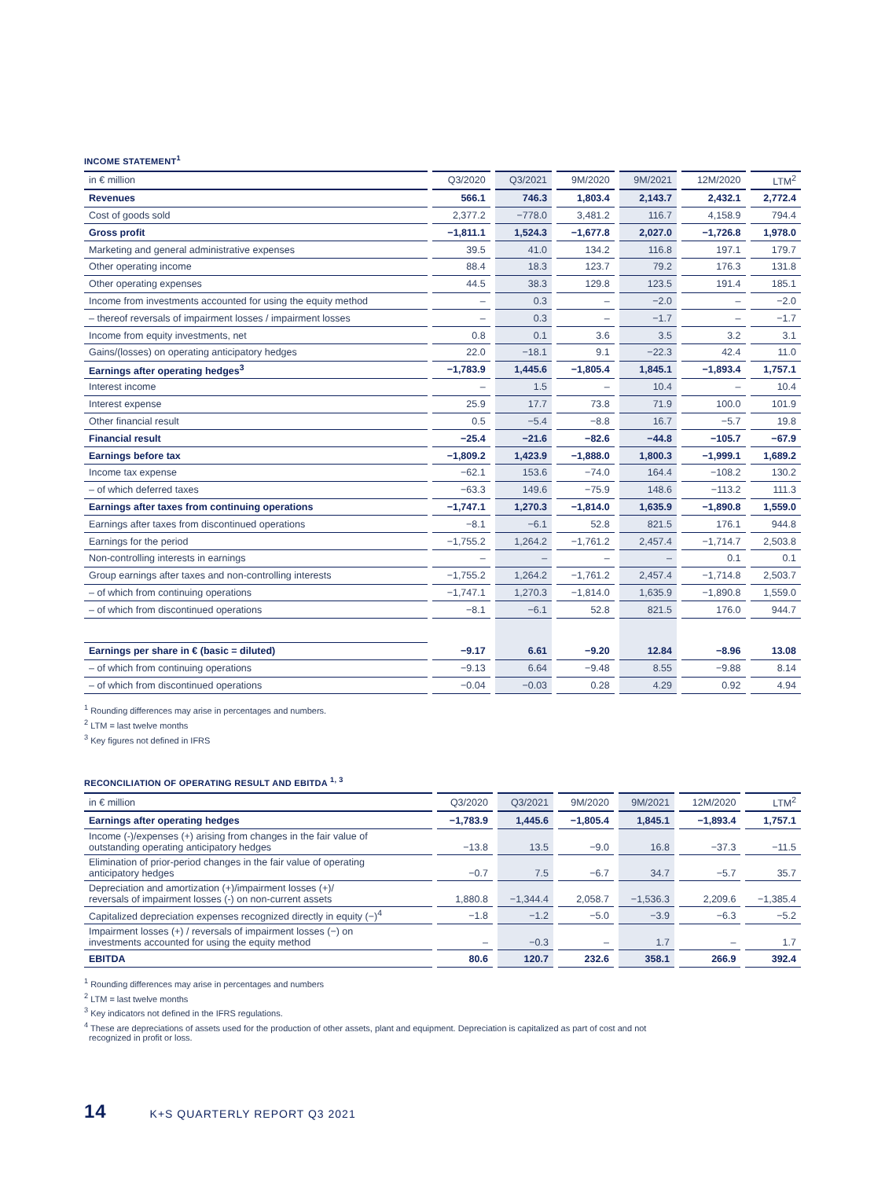INCOME STATEMENT<sup>1</sup>
| in € million | Q3/2020 | Q3/2021 | 9M/2020 | 9M/2021 | 12M/2020 | LTM<sup>2</sup> |
| --- | --- | --- | --- | --- | --- | --- |
| Revenues | 566.1 | 746.3 | 1,803.4 | 2,143.7 | 2,432.1 | 2,772.4 |
| Cost of goods sold | 2,377.2 | −778.0 | 3,481.2 | 116.7 | 4,158.9 | 794.4 |
| Gross profit | −1,811.1 | 1,524.3 | −1,677.8 | 2,027.0 | −1,726.8 | 1,978.0 |
| Marketing and general administrative expenses | 39.5 | 41.0 | 134.2 | 116.8 | 197.1 | 179.7 |
| Other operating income | 88.4 | 18.3 | 123.7 | 79.2 | 176.3 | 131.8 |
| Other operating expenses | 44.5 | 38.3 | 129.8 | 123.5 | 191.4 | 185.1 |
| Income from investments accounted for using the equity method | – | 0.3 | – | −2.0 | – | −2.0 |
| – thereof reversals of impairment losses / impairment losses | – | 0.3 | – | −1.7 | – | −1.7 |
| Income from equity investments, net | 0.8 | 0.1 | 3.6 | 3.5 | 3.2 | 3.1 |
| Gains/(losses) on operating anticipatory hedges | 22.0 | −18.1 | 9.1 | −22.3 | 42.4 | 11.0 |
| Earnings after operating hedges<sup>3</sup> | −1,783.9 | 1,445.6 | −1,805.4 | 1,845.1 | −1,893.4 | 1,757.1 |
| Interest income | – | 1.5 | – | 10.4 | – | 10.4 |
| Interest expense | 25.9 | 17.7 | 73.8 | 71.9 | 100.0 | 101.9 |
| Other financial result | 0.5 | −5.4 | −8.8 | 16.7 | −5.7 | 19.8 |
| Financial result | −25.4 | −21.6 | −82.6 | −44.8 | −105.7 | −67.9 |
| Earnings before tax | −1,809.2 | 1,423.9 | −1,888.0 | 1,800.3 | −1,999.1 | 1,689.2 |
| Income tax expense | −62.1 | 153.6 | −74.0 | 164.4 | −108.2 | 130.2 |
| – of which deferred taxes | −63.3 | 149.6 | −75.9 | 148.6 | −113.2 | 111.3 |
| Earnings after taxes from continuing operations | −1,747.1 | 1,270.3 | −1,814.0 | 1,635.9 | −1,890.8 | 1,559.0 |
| Earnings after taxes from discontinued operations | −8.1 | −6.1 | 52.8 | 821.5 | 176.1 | 944.8 |
| Earnings for the period | −1,755.2 | 1,264.2 | −1,761.2 | 2,457.4 | −1,714.7 | 2,503.8 |
| Non-controlling interests in earnings | – | – | – | – | 0.1 | 0.1 |
| Group earnings after taxes and non-controlling interests | −1,755.2 | 1,264.2 | −1,761.2 | 2,457.4 | −1,714.8 | 2,503.7 |
| – of which from continuing operations | −1,747.1 | 1,270.3 | −1,814.0 | 1,635.9 | −1,890.8 | 1,559.0 |
| – of which from discontinued operations | −8.1 | −6.1 | 52.8 | 821.5 | 176.0 | 944.7 |
| Earnings per share in € (basic = diluted) | −9.17 | 6.61 | −9.20 | 12.84 | −8.96 | 13.08 |
| – of which from continuing operations | −9.13 | 6.64 | −9.48 | 8.55 | −9.88 | 8.14 |
| – of which from discontinued operations | −0.04 | −0.03 | 0.28 | 4.29 | 0.92 | 4.94 |
<sup>1</sup> Rounding differences may arise in percentages and numbers.
<sup>2</sup> LTM = last twelve months
<sup>3</sup> Key figures not defined in IFRS
RECONCILIATION OF OPERATING RESULT AND EBITDA <sup>1, 3</sup>
| in € million | Q3/2020 | Q3/2021 | 9M/2020 | 9M/2021 | 12M/2020 | LTM<sup>2</sup> |
| --- | --- | --- | --- | --- | --- | --- |
| Earnings after operating hedges | −1,783.9 | 1,445.6 | −1,805.4 | 1,845.1 | −1,893.4 | 1,757.1 |
| Income (-)/expenses (+) arising from changes in the fair value of outstanding operating anticipatory hedges | −13.8 | 13.5 | −9.0 | 16.8 | −37.3 | −11.5 |
| Elimination of prior-period changes in the fair value of operating anticipatory hedges | −0.7 | 7.5 | −6.7 | 34.7 | −5.7 | 35.7 |
| Depreciation and amortization (+)/impairment losses (+)/ reversals of impairment losses (-) on non-current assets | 1,880.8 | −1,344.4 | 2,058.7 | −1,536.3 | 2,209.6 | −1,385.4 |
| Capitalized depreciation expenses recognized directly in equity (−)<sup>4</sup> | −1.8 | −1.2 | −5.0 | −3.9 | −6.3 | −5.2 |
| Impairment losses (+) / reversals of impairment losses (−) on investments accounted for using the equity method | – | −0.3 | – | 1.7 | – | 1.7 |
| EBITDA | 80.6 | 120.7 | 232.6 | 358.1 | 266.9 | 392.4 |
<sup>1</sup> Rounding differences may arise in percentages and numbers
<sup>2</sup> LTM = last twelve months
<sup>3</sup> Key indicators not defined in the IFRS regulations.
<sup>4</sup> These are depreciations of assets used for the production of other assets, plant and equipment. Depreciation is capitalized as part of cost and not
recognized in profit or loss.
14 K+S QUARTERLY REPORT Q3 2021